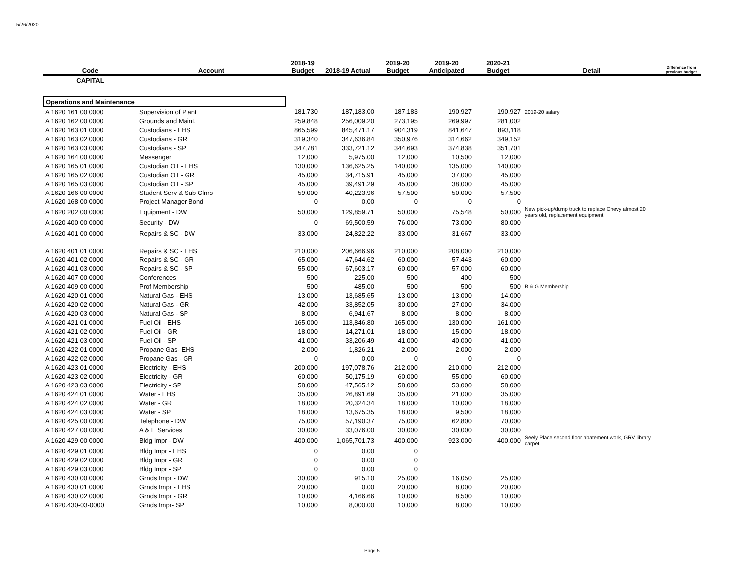5/26/2020
| Code | Account | 2018-19 Budget | 2018-19 Actual | 2019-20 Budget | 2019-20 Anticipated | 2020-21 Budget | Detail | Difference from previous budget |
| --- | --- | --- | --- | --- | --- | --- | --- | --- |
| CAPITAL | | | | | | | | |
| Operations and Maintenance | | | | | | | | |
| A 1620 161 00 0000 | Supervision of Plant | 181,730 | 187,183.00 | 187,183 | 190,927 | 190,927 | 2019-20 salary | |
| A 1620 162 00 0000 | Grounds and Maint. | 259,848 | 256,009.20 | 273,195 | 269,997 | 281,002 | | |
| A 1620 163 01 0000 | Custodians - EHS | 865,599 | 845,471.17 | 904,319 | 841,647 | 893,118 | | |
| A 1620 163 02 0000 | Custodians - GR | 319,340 | 347,636.84 | 350,976 | 314,662 | 349,152 | | |
| A 1620 163 03 0000 | Custodians - SP | 347,781 | 333,721.12 | 344,693 | 374,838 | 351,701 | | |
| A 1620 164 00 0000 | Messenger | 12,000 | 5,975.00 | 12,000 | 10,500 | 12,000 | | |
| A 1620 165 01 0000 | Custodian OT - EHS | 130,000 | 136,625.25 | 140,000 | 135,000 | 140,000 | | |
| A 1620 165 02 0000 | Custodian OT - GR | 45,000 | 34,715.91 | 45,000 | 37,000 | 45,000 | | |
| A 1620 165 03 0000 | Custodian OT - SP | 45,000 | 39,491.29 | 45,000 | 38,000 | 45,000 | | |
| A 1620 166 00 0000 | Student Serv & Sub Clnrs | 59,000 | 40,223.96 | 57,500 | 50,000 | 57,500 | | |
| A 1620 168 00 0000 | Project Manager Bond | 0 | 0.00 | 0 | 0 | 0 | | |
| A 1620 202 00 0000 | Equipment - DW | 50,000 | 129,859.71 | 50,000 | 75,548 | 50,000 | New pick-up/dump truck to replace Chevy almost 20 years old, replacement equipment | |
| A 1620 400 00 0000 | Security - DW | 0 | 69,500.59 | 76,000 | 73,000 | 80,000 | | |
| A 1620 401 00 0000 | Repairs & SC - DW | 33,000 | 24,822.22 | 33,000 | 31,667 | 33,000 | | |
| A 1620 401 01 0000 | Repairs & SC - EHS | 210,000 | 206,666.96 | 210,000 | 208,000 | 210,000 | | |
| A 1620 401 02 0000 | Repairs & SC - GR | 65,000 | 47,644.62 | 60,000 | 57,443 | 60,000 | | |
| A 1620 401 03 0000 | Repairs & SC - SP | 55,000 | 67,603.17 | 60,000 | 57,000 | 60,000 | | |
| A 1620 407 00 0000 | Conferences | 500 | 225.00 | 500 | 400 | 500 | | |
| A 1620 409 00 0000 | Prof Membership | 500 | 485.00 | 500 | 500 | 500 | B & G Membership | |
| A 1620 420 01 0000 | Natural Gas - EHS | 13,000 | 13,685.65 | 13,000 | 13,000 | 14,000 | | |
| A 1620 420 02 0000 | Natural Gas - GR | 42,000 | 33,852.05 | 30,000 | 27,000 | 34,000 | | |
| A 1620 420 03 0000 | Natural Gas - SP | 8,000 | 6,941.67 | 8,000 | 8,000 | 8,000 | | |
| A 1620 421 01 0000 | Fuel Oil - EHS | 165,000 | 113,846.80 | 165,000 | 130,000 | 161,000 | | |
| A 1620 421 02 0000 | Fuel Oil - GR | 18,000 | 14,271.01 | 18,000 | 15,000 | 18,000 | | |
| A 1620 421 03 0000 | Fuel Oil - SP | 41,000 | 33,206.49 | 41,000 | 40,000 | 41,000 | | |
| A 1620 422 01 0000 | Propane Gas- EHS | 2,000 | 1,826.21 | 2,000 | 2,000 | 2,000 | | |
| A 1620 422 02 0000 | Propane Gas - GR | 0 | 0.00 | 0 | 0 | 0 | | |
| A 1620 423 01 0000 | Electricity - EHS | 200,000 | 197,078.76 | 212,000 | 210,000 | 212,000 | | |
| A 1620 423 02 0000 | Electricity - GR | 60,000 | 50,175.19 | 60,000 | 55,000 | 60,000 | | |
| A 1620 423 03 0000 | Electricity - SP | 58,000 | 47,565.12 | 58,000 | 53,000 | 58,000 | | |
| A 1620 424 01 0000 | Water - EHS | 35,000 | 26,891.69 | 35,000 | 21,000 | 35,000 | | |
| A 1620 424 02 0000 | Water - GR | 18,000 | 20,324.34 | 18,000 | 10,000 | 18,000 | | |
| A 1620 424 03 0000 | Water - SP | 18,000 | 13,675.35 | 18,000 | 9,500 | 18,000 | | |
| A 1620 425 00 0000 | Telephone - DW | 75,000 | 57,190.37 | 75,000 | 62,800 | 70,000 | | |
| A 1620 427 00 0000 | A & E Services | 30,000 | 33,076.00 | 30,000 | 30,000 | 30,000 | | |
| A 1620 429 00 0000 | Bldg Impr - DW | 400,000 | 1,065,701.73 | 400,000 | 923,000 | 400,000 | Seely Place second floor abatement work, GRV library carpet | |
| A 1620 429 01 0000 | Bldg Impr - EHS | 0 | 0.00 | 0 | | | | |
| A 1620 429 02 0000 | Bldg Impr - GR | 0 | 0.00 | 0 | | | | |
| A 1620 429 03 0000 | Bldg Impr - SP | 0 | 0.00 | 0 | | | | |
| A 1620 430 00 0000 | Grnds Impr - DW | 30,000 | 915.10 | 25,000 | 16,050 | 25,000 | | |
| A 1620 430 01 0000 | Grnds Impr - EHS | 20,000 | 0.00 | 20,000 | 8,000 | 20,000 | | |
| A 1620 430 02 0000 | Grnds Impr - GR | 10,000 | 4,166.66 | 10,000 | 8,500 | 10,000 | | |
| A 1620.430-03-0000 | Grnds Impr- SP | 10,000 | 8,000.00 | 10,000 | 8,000 | 10,000 | | |
Page 5